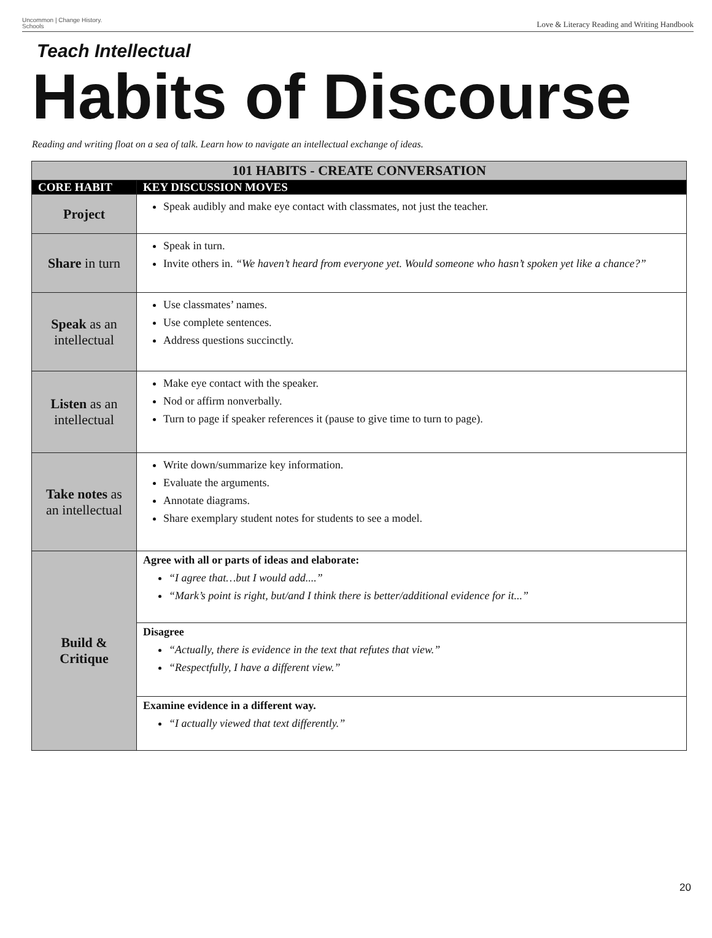Uncommon | Change History.
Schools
Love & Literacy Reading and Writing Handbook
Teach Intellectual
Habits of Discourse
Reading and writing float on a sea of talk. Learn how to navigate an intellectual exchange of ideas.
| 101 HABITS - CREATE CONVERSATION | |
| CORE HABIT | KEY DISCUSSION MOVES |
| Project | Speak audibly and make eye contact with classmates, not just the teacher. |
| Share in turn | Speak in turn. Invite others in. “We haven’t heard from everyone yet. Would someone who hasn’t spoken yet like a chance?” |
| Speak as an intellectual | Use classmates’ names. Use complete sentences. Address questions succinctly. |
| Listen as an intellectual | Make eye contact with the speaker. Nod or affirm nonverbally. Turn to page if speaker references it (pause to give time to turn to page). |
| Take notes as an intellectual | Write down/summarize key information. Evaluate the arguments. Annotate diagrams. Share exemplary student notes for students to see a model. |
| Build & Critique | Agree with all or parts of ideas and elaborate: “I agree that…but I would add....” “Mark’s point is right, but/and I think there is better/additional evidence for it...” |
| | Disagree “Actually, there is evidence in the text that refutes that view.” “Respectfully, I have a different view.” |
| | Examine evidence in a different way. “I actually viewed that text differently.” |
20